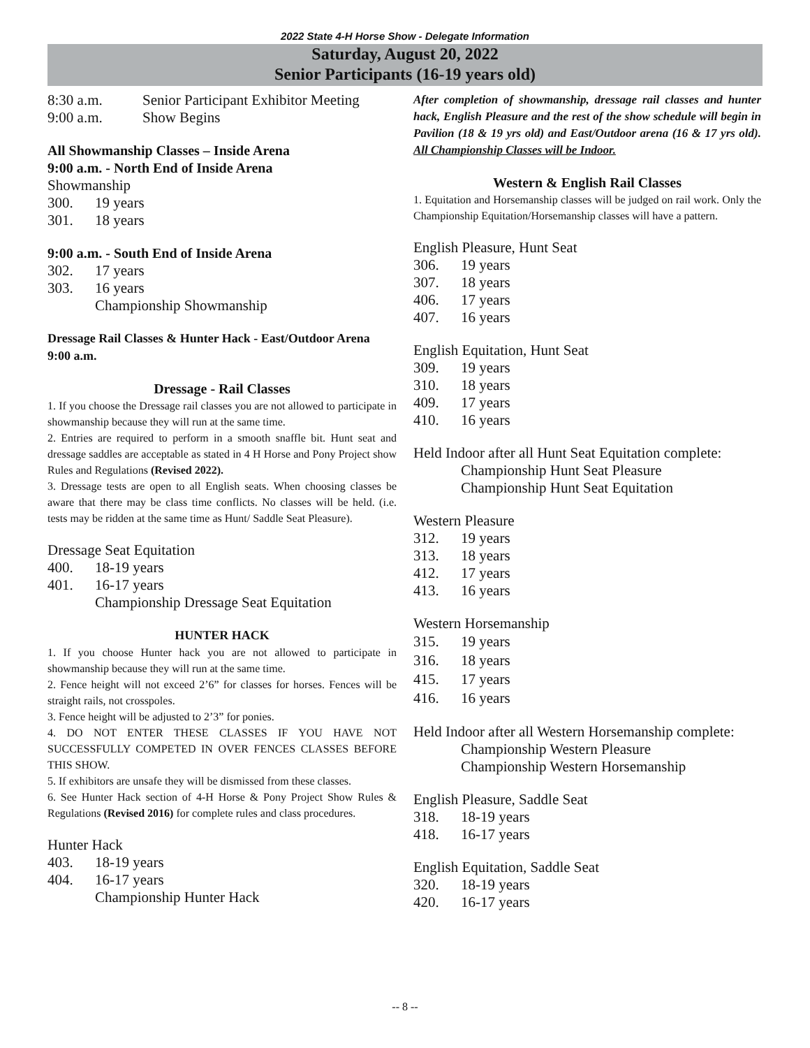2022 State 4-H Horse Show - Delegate Information
Saturday, August 20, 2022
Senior Participants (16-19 years old)
8:30 a.m. Senior Participant Exhibitor Meeting
9:00 a.m. Show Begins
All Showmanship Classes – Inside Arena
9:00 a.m. - North End of Inside Arena
Showmanship
300. 19 years
301. 18 years
9:00 a.m. - South End of Inside Arena
302. 17 years
303. 16 years
Championship Showmanship
Dressage Rail Classes & Hunter Hack - East/Outdoor Arena 9:00 a.m.
Dressage - Rail Classes
1. If you choose the Dressage rail classes you are not allowed to participate in showmanship because they will run at the same time.
2. Entries are required to perform in a smooth snaffle bit. Hunt seat and dressage saddles are acceptable as stated in 4 H Horse and Pony Project show Rules and Regulations (Revised 2022).
3. Dressage tests are open to all English seats. When choosing classes be aware that there may be class time conflicts. No classes will be held. (i.e. tests may be ridden at the same time as Hunt/ Saddle Seat Pleasure).
Dressage Seat Equitation
400. 18-19 years
401. 16-17 years
Championship Dressage Seat Equitation
HUNTER HACK
1. If you choose Hunter hack you are not allowed to participate in showmanship because they will run at the same time.
2. Fence height will not exceed 2’6” for classes for horses. Fences will be straight rails, not crosspoles.
3. Fence height will be adjusted to 2’3” for ponies.
4. DO NOT ENTER THESE CLASSES IF YOU HAVE NOT SUCCESSFULLY COMPETED IN OVER FENCES CLASSES BEFORE THIS SHOW.
5. If exhibitors are unsafe they will be dismissed from these classes.
6. See Hunter Hack section of 4-H Horse & Pony Project Show Rules & Regulations (Revised 2016) for complete rules and class procedures.
Hunter Hack
403. 18-19 years
404. 16-17 years
Championship Hunter Hack
After completion of showmanship, dressage rail classes and hunter hack, English Pleasure and the rest of the show schedule will begin in Pavilion (18 & 19 yrs old) and East/Outdoor arena (16 & 17 yrs old). All Championship Classes will be Indoor.
Western & English Rail Classes
1. Equitation and Horsemanship classes will be judged on rail work. Only the Championship Equitation/Horsemanship classes will have a pattern.
English Pleasure, Hunt Seat
306. 19 years
307. 18 years
406. 17 years
407. 16 years
English Equitation, Hunt Seat
309. 19 years
310. 18 years
409. 17 years
410. 16 years
Held Indoor after all Hunt Seat Equitation complete:
Championship Hunt Seat Pleasure
Championship Hunt Seat Equitation
Western Pleasure
312. 19 years
313. 18 years
412. 17 years
413. 16 years
Western Horsemanship
315. 19 years
316. 18 years
415. 17 years
416. 16 years
Held Indoor after all Western Horsemanship complete:
Championship Western Pleasure
Championship Western Horsemanship
English Pleasure, Saddle Seat
318. 18-19 years
418. 16-17 years
English Equitation, Saddle Seat
320. 18-19 years
420. 16-17 years
-- 8 --